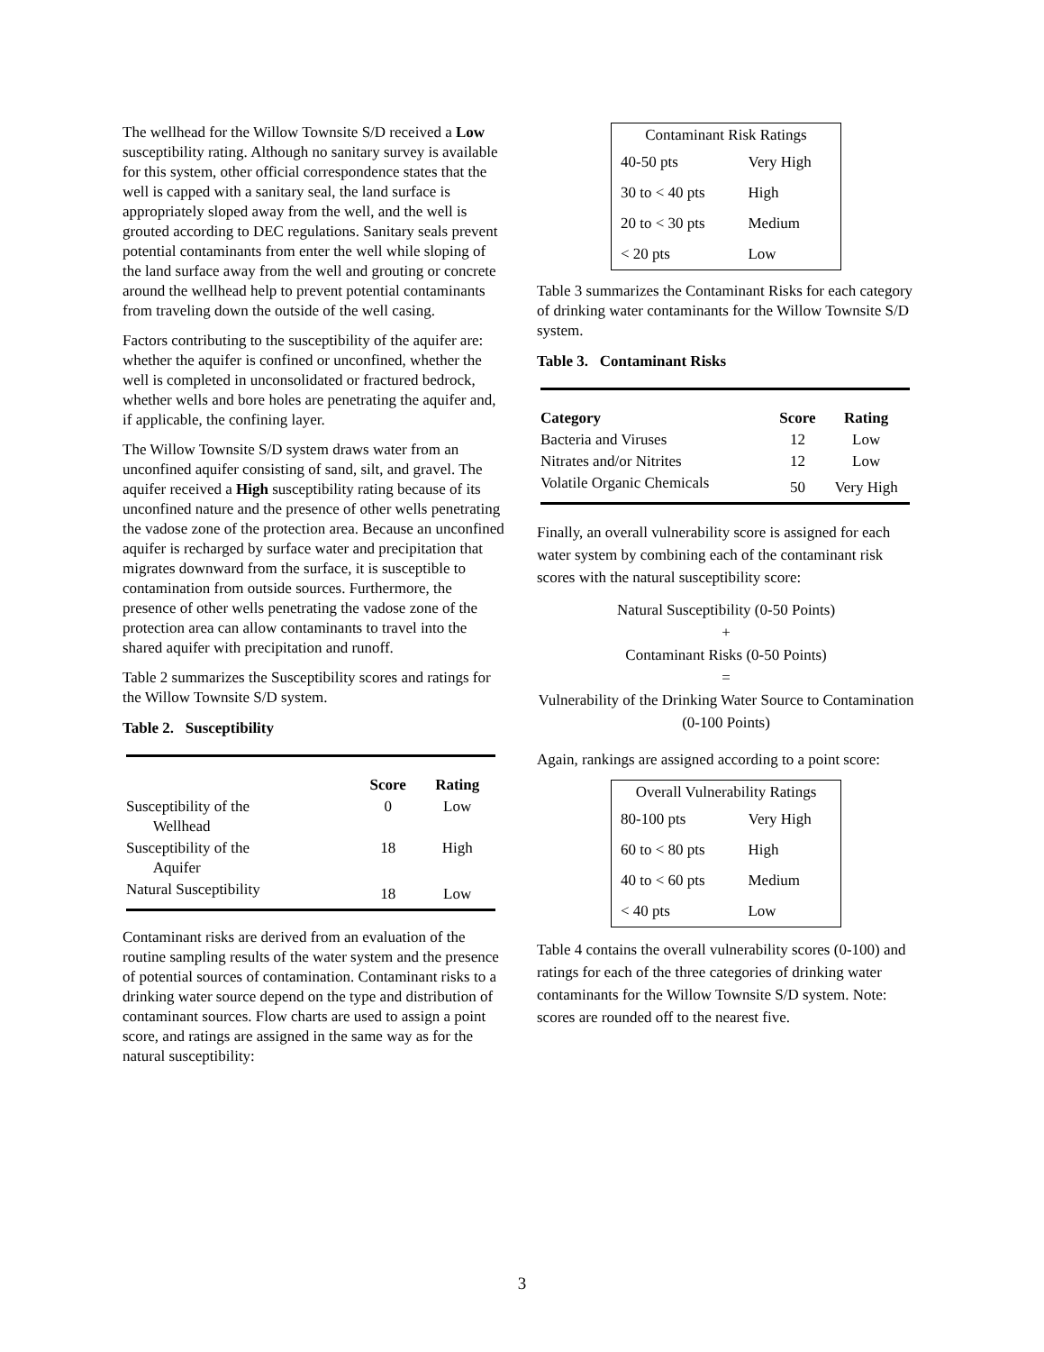The wellhead for the Willow Townsite S/D received a Low susceptibility rating. Although no sanitary survey is available for this system, other official correspondence states that the well is capped with a sanitary seal, the land surface is appropriately sloped away from the well, and the well is grouted according to DEC regulations. Sanitary seals prevent potential contaminants from enter the well while sloping of the land surface away from the well and grouting or concrete around the wellhead help to prevent potential contaminants from traveling down the outside of the well casing.
Factors contributing to the susceptibility of the aquifer are: whether the aquifer is confined or unconfined, whether the well is completed in unconsolidated or fractured bedrock, whether wells and bore holes are penetrating the aquifer and, if applicable, the confining layer.
The Willow Townsite S/D system draws water from an unconfined aquifer consisting of sand, silt, and gravel. The aquifer received a High susceptibility rating because of its unconfined nature and the presence of other wells penetrating the vadose zone of the protection area. Because an unconfined aquifer is recharged by surface water and precipitation that migrates downward from the surface, it is susceptible to contamination from outside sources. Furthermore, the presence of other wells penetrating the vadose zone of the protection area can allow contaminants to travel into the shared aquifer with precipitation and runoff.
Table 2 summarizes the Susceptibility scores and ratings for the Willow Townsite S/D system.
Table 2. Susceptibility
| | Score | Rating |
| --- | --- | --- |
| Susceptibility of the Wellhead | 0 | Low |
| Susceptibility of the Aquifer | 18 | High |
| Natural Susceptibility | 18 | Low |
Contaminant risks are derived from an evaluation of the routine sampling results of the water system and the presence of potential sources of contamination. Contaminant risks to a drinking water source depend on the type and distribution of contaminant sources. Flow charts are used to assign a point score, and ratings are assigned in the same way as for the natural susceptibility:
| Contaminant Risk Ratings | |
| 40-50 pts | Very High |
| 30 to < 40 pts | High |
| 20 to < 30 pts | Medium |
| < 20 pts | Low |
Table 3 summarizes the Contaminant Risks for each category of drinking water contaminants for the Willow Townsite S/D system.
Table 3. Contaminant Risks
| Category | Score | Rating |
| --- | --- | --- |
| Bacteria and Viruses | 12 | Low |
| Nitrates and/or Nitrites | 12 | Low |
| Volatile Organic Chemicals | 50 | Very High |
Finally, an overall vulnerability score is assigned for each water system by combining each of the contaminant risk scores with the natural susceptibility score:
Natural Susceptibility (0-50 Points)
+
Contaminant Risks (0-50 Points)
=
Vulnerability of the Drinking Water Source to Contamination (0-100 Points)
Again, rankings are assigned according to a point score:
| Overall Vulnerability Ratings | |
| 80-100 pts | Very High |
| 60 to < 80 pts | High |
| 40 to < 60 pts | Medium |
| < 40 pts | Low |
Table 4 contains the overall vulnerability scores (0-100) and ratings for each of the three categories of drinking water contaminants for the Willow Townsite S/D system. Note: scores are rounded off to the nearest five.
3